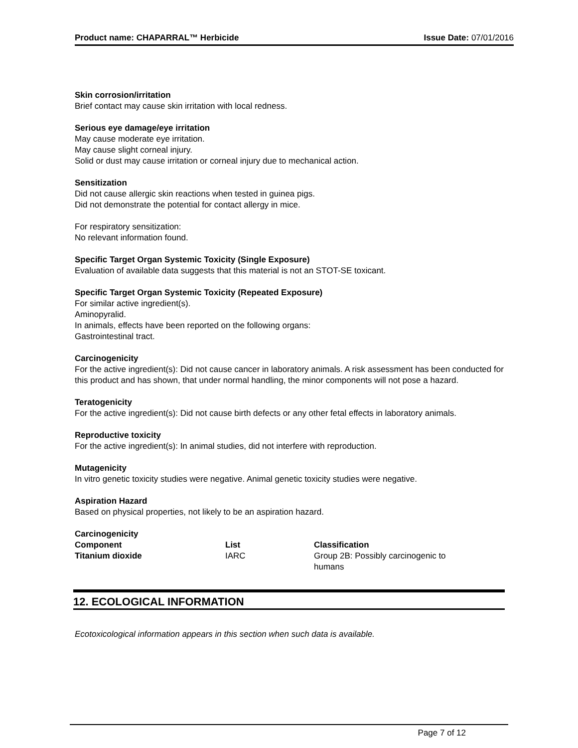Product name: CHAPARRAL™ Herbicide Issue Date: 07/01/2016
Skin corrosion/irritation
Brief contact may cause skin irritation with local redness.
Serious eye damage/eye irritation
May cause moderate eye irritation.
May cause slight corneal injury.
Solid or dust may cause irritation or corneal injury due to mechanical action.
Sensitization
Did not cause allergic skin reactions when tested in guinea pigs.
Did not demonstrate the potential for contact allergy in mice.
For respiratory sensitization:
No relevant information found.
Specific Target Organ Systemic Toxicity (Single Exposure)
Evaluation of available data suggests that this material is not an STOT-SE toxicant.
Specific Target Organ Systemic Toxicity (Repeated Exposure)
For similar active ingredient(s).
Aminopyralid.
In animals, effects have been reported on the following organs:
Gastrointestinal tract.
Carcinogenicity
For the active ingredient(s): Did not cause cancer in laboratory animals. A risk assessment has been conducted for this product and has shown, that under normal handling, the minor components will not pose a hazard.
Teratogenicity
For the active ingredient(s): Did not cause birth defects or any other fetal effects in laboratory animals.
Reproductive toxicity
For the active ingredient(s): In animal studies, did not interfere with reproduction.
Mutagenicity
In vitro genetic toxicity studies were negative. Animal genetic toxicity studies were negative.
Aspiration Hazard
Based on physical properties, not likely to be an aspiration hazard.
Carcinogenicity
| Component | List | Classification |
| --- | --- | --- |
| Titanium dioxide | IARC | Group 2B: Possibly carcinogenic to humans |
12. ECOLOGICAL INFORMATION
Ecotoxicological information appears in this section when such data is available.
Page 7 of 12